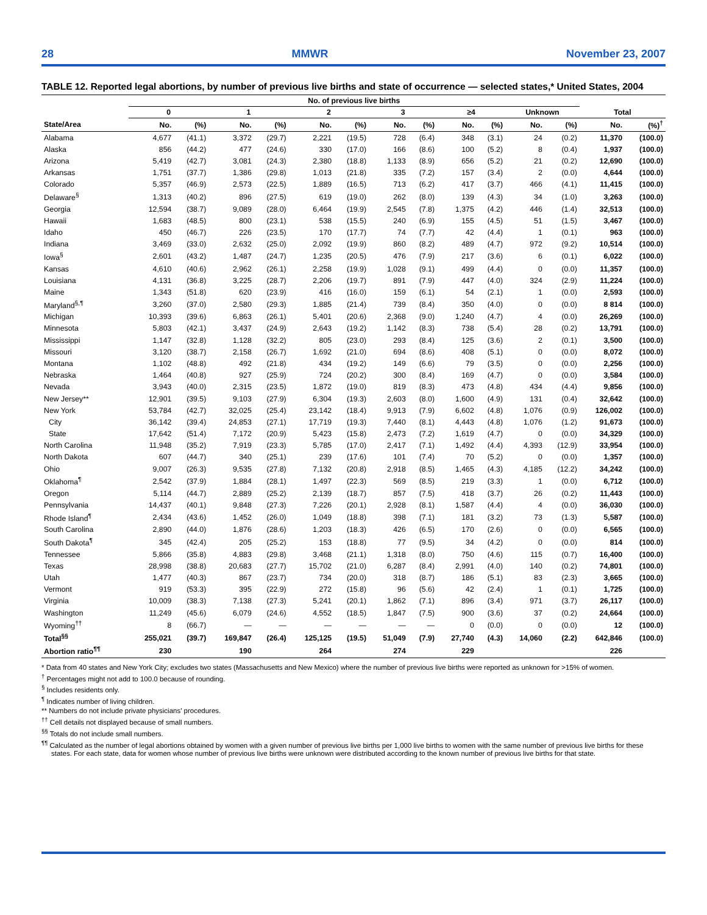28 MMWR November 23, 2007
TABLE 12. Reported legal abortions, by number of previous live births and state of occurrence — selected states,* United States, 2004
| | No. of previous live births | | | | | | | | | | | | | |
| --- | --- | --- | --- | --- | --- | --- | --- | --- | --- | --- | --- | --- | --- | --- |
| | 0 | | 1 | | 2 | | 3 | | ≥4 | | Unknown | | Total | |
| State/Area | No. | (%) | No. | (%) | No. | (%) | No. | (%) | No. | (%) | No. | (%) | No. | (%)<sup>†</sup> |
| Alabama | 4,677 | (41.1) | 3,372 | (29.7) | 2,221 | (19.5) | 728 | (6.4) | 348 | (3.1) | 24 | (0.2) | 11,370 | (100.0) |
| Alaska | 856 | (44.2) | 477 | (24.6) | 330 | (17.0) | 166 | (8.6) | 100 | (5.2) | 8 | (0.4) | 1,937 | (100.0) |
| Arizona | 5,419 | (42.7) | 3,081 | (24.3) | 2,380 | (18.8) | 1,133 | (8.9) | 656 | (5.2) | 21 | (0.2) | 12,690 | (100.0) |
| Arkansas | 1,751 | (37.7) | 1,386 | (29.8) | 1,013 | (21.8) | 335 | (7.2) | 157 | (3.4) | 2 | (0.0) | 4,644 | (100.0) |
| Colorado | 5,357 | (46.9) | 2,573 | (22.5) | 1,889 | (16.5) | 713 | (6.2) | 417 | (3.7) | 466 | (4.1) | 11,415 | (100.0) |
| Delaware<sup>§</sup> | 1,313 | (40.2) | 896 | (27.5) | 619 | (19.0) | 262 | (8.0) | 139 | (4.3) | 34 | (1.0) | 3,263 | (100.0) |
| Georgia | 12,594 | (38.7) | 9,089 | (28.0) | 6,464 | (19.9) | 2,545 | (7.8) | 1,375 | (4.2) | 446 | (1.4) | 32,513 | (100.0) |
| Hawaii | 1,683 | (48.5) | 800 | (23.1) | 538 | (15.5) | 240 | (6.9) | 155 | (4.5) | 51 | (1.5) | 3,467 | (100.0) |
| Idaho | 450 | (46.7) | 226 | (23.5) | 170 | (17.7) | 74 | (7.7) | 42 | (4.4) | 1 | (0.1) | 963 | (100.0) |
| Indiana | 3,469 | (33.0) | 2,632 | (25.0) | 2,092 | (19.9) | 860 | (8.2) | 489 | (4.7) | 972 | (9.2) | 10,514 | (100.0) |
| Iowa<sup>§</sup> | 2,601 | (43.2) | 1,487 | (24.7) | 1,235 | (20.5) | 476 | (7.9) | 217 | (3.6) | 6 | (0.1) | 6,022 | (100.0) |
| Kansas | 4,610 | (40.6) | 2,962 | (26.1) | 2,258 | (19.9) | 1,028 | (9.1) | 499 | (4.4) | 0 | (0.0) | 11,357 | (100.0) |
| Louisiana | 4,131 | (36.8) | 3,225 | (28.7) | 2,206 | (19.7) | 891 | (7.9) | 447 | (4.0) | 324 | (2.9) | 11,224 | (100.0) |
| Maine | 1,343 | (51.8) | 620 | (23.9) | 416 | (16.0) | 159 | (6.1) | 54 | (2.1) | 1 | (0.0) | 2,593 | (100.0) |
| Maryland<sup>§,¶</sup> | 3,260 | (37.0) | 2,580 | (29.3) | 1,885 | (21.4) | 739 | (8.4) | 350 | (4.0) | 0 | (0.0) | 8 814 | (100.0) |
| Michigan | 10,393 | (39.6) | 6,863 | (26.1) | 5,401 | (20.6) | 2,368 | (9.0) | 1,240 | (4.7) | 4 | (0.0) | 26,269 | (100.0) |
| Minnesota | 5,803 | (42.1) | 3,437 | (24.9) | 2,643 | (19.2) | 1,142 | (8.3) | 738 | (5.4) | 28 | (0.2) | 13,791 | (100.0) |
| Mississippi | 1,147 | (32.8) | 1,128 | (32.2) | 805 | (23.0) | 293 | (8.4) | 125 | (3.6) | 2 | (0.1) | 3,500 | (100.0) |
| Missouri | 3,120 | (38.7) | 2,158 | (26.7) | 1,692 | (21.0) | 694 | (8.6) | 408 | (5.1) | 0 | (0.0) | 8,072 | (100.0) |
| Montana | 1,102 | (48.8) | 492 | (21.8) | 434 | (19.2) | 149 | (6.6) | 79 | (3.5) | 0 | (0.0) | 2,256 | (100.0) |
| Nebraska | 1,464 | (40.8) | 927 | (25.9) | 724 | (20.2) | 300 | (8.4) | 169 | (4.7) | 0 | (0.0) | 3,584 | (100.0) |
| Nevada | 3,943 | (40.0) | 2,315 | (23.5) | 1,872 | (19.0) | 819 | (8.3) | 473 | (4.8) | 434 | (4.4) | 9,856 | (100.0) |
| New Jersey** | 12,901 | (39.5) | 9,103 | (27.9) | 6,304 | (19.3) | 2,603 | (8.0) | 1,600 | (4.9) | 131 | (0.4) | 32,642 | (100.0) |
| New York | 53,784 | (42.7) | 32,025 | (25.4) | 23,142 | (18.4) | 9,913 | (7.9) | 6,602 | (4.8) | 1,076 | (0.9) | 126,002 | (100.0) |
| City | 36,142 | (39.4) | 24,853 | (27.1) | 17,719 | (19.3) | 7,440 | (8.1) | 4,443 | (4.8) | 1,076 | (1.2) | 91,673 | (100.0) |
| State | 17,642 | (51.4) | 7,172 | (20.9) | 5,423 | (15.8) | 2,473 | (7.2) | 1,619 | (4.7) | 0 | (0.0) | 34,329 | (100.0) |
| North Carolina | 11,948 | (35.2) | 7,919 | (23.3) | 5,785 | (17.0) | 2,417 | (7.1) | 1,492 | (4.4) | 4,393 | (12.9) | 33,954 | (100.0) |
| North Dakota | 607 | (44.7) | 340 | (25.1) | 239 | (17.6) | 101 | (7.4) | 70 | (5.2) | 0 | (0.0) | 1,357 | (100.0) |
| Ohio | 9,007 | (26.3) | 9,535 | (27.8) | 7,132 | (20.8) | 2,918 | (8.5) | 1,465 | (4.3) | 4,185 | (12.2) | 34,242 | (100.0) |
| Oklahoma<sup>¶</sup> | 2,542 | (37.9) | 1,884 | (28.1) | 1,497 | (22.3) | 569 | (8.5) | 219 | (3.3) | 1 | (0.0) | 6,712 | (100.0) |
| Oregon | 5,114 | (44.7) | 2,889 | (25.2) | 2,139 | (18.7) | 857 | (7.5) | 418 | (3.7) | 26 | (0.2) | 11,443 | (100.0) |
| Pennsylvania | 14,437 | (40.1) | 9,848 | (27.3) | 7,226 | (20.1) | 2,928 | (8.1) | 1,587 | (4.4) | 4 | (0.0) | 36,030 | (100.0) |
| Rhode Island<sup>¶</sup> | 2,434 | (43.6) | 1,452 | (26.0) | 1,049 | (18.8) | 398 | (7.1) | 181 | (3.2) | 73 | (1.3) | 5,587 | (100.0) |
| South Carolina | 2,890 | (44.0) | 1,876 | (28.6) | 1,203 | (18.3) | 426 | (6.5) | 170 | (2.6) | 0 | (0.0) | 6,565 | (100.0) |
| South Dakota<sup>¶</sup> | 345 | (42.4) | 205 | (25.2) | 153 | (18.8) | 77 | (9.5) | 34 | (4.2) | 0 | (0.0) | 814 | (100.0) |
| Tennessee | 5,866 | (35.8) | 4,883 | (29.8) | 3,468 | (21.1) | 1,318 | (8.0) | 750 | (4.6) | 115 | (0.7) | 16,400 | (100.0) |
| Texas | 28,998 | (38.8) | 20,683 | (27.7) | 15,702 | (21.0) | 6,287 | (8.4) | 2,991 | (4.0) | 140 | (0.2) | 74,801 | (100.0) |
| Utah | 1,477 | (40.3) | 867 | (23.7) | 734 | (20.0) | 318 | (8.7) | 186 | (5.1) | 83 | (2.3) | 3,665 | (100.0) |
| Vermont | 919 | (53.3) | 395 | (22.9) | 272 | (15.8) | 96 | (5.6) | 42 | (2.4) | 1 | (0.1) | 1,725 | (100.0) |
| Virginia | 10,009 | (38.3) | 7,138 | (27.3) | 5,241 | (20.1) | 1,862 | (7.1) | 896 | (3.4) | 971 | (3.7) | 26,117 | (100.0) |
| Washington | 11,249 | (45.6) | 6,079 | (24.6) | 4,552 | (18.5) | 1,847 | (7.5) | 900 | (3.6) | 37 | (0.2) | 24,664 | (100.0) |
| Wyoming<sup>††</sup> | 8 | (66.7) | — | — | — | — | — | — | 0 | (0.0) | 0 | (0.0) | 12 | (100.0) |
| Total<sup>§§</sup> | 255,021 | (39.7) | 169,847 | (26.4) | 125,125 | (19.5) | 51,049 | (7.9) | 27,740 | (4.3) | 14,060 | (2.2) | 642,846 | (100.0) |
| Abortion ratio<sup>¶¶</sup> | 230 | | 190 | | 264 | | 274 | | 229 | | | | 226 | |
* Data from 40 states and New York City; excludes two states (Massachusetts and New Mexico) where the number of previous live births were reported as unknown for >15% of women.
<sup>†</sup> Percentages might not add to 100.0 because of rounding.
<sup>§</sup> Includes residents only.
<sup>¶</sup> Indicates number of living children.
** Numbers do not include private physicians’ procedures.
<sup>††</sup> Cell details not displayed because of small numbers.
<sup>§§</sup> Totals do not include small numbers.
<sup>¶¶</sup> Calculated as the number of legal abortions obtained by women with a given number of previous live births per 1,000 live births to women with the same number of previous live births for these states. For each state, data for women whose number of previous live births were unknown were distributed according to the known number of previous live births for that state.